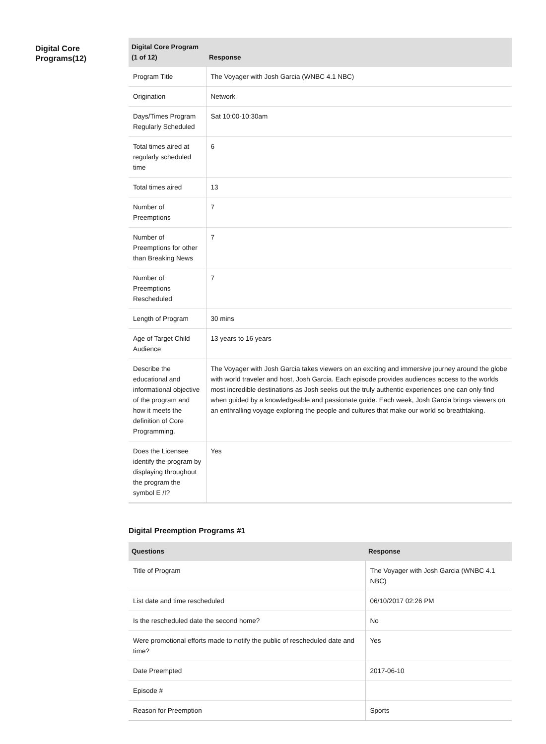Digital Core
Programs(12)
| Digital Core Program (1 of 12) | Response |
| --- | --- |
| Program Title | The Voyager with Josh Garcia (WNBC 4.1 NBC) |
| Origination | Network |
| Days/Times Program Regularly Scheduled | Sat 10:00-10:30am |
| Total times aired at regularly scheduled time | 6 |
| Total times aired | 13 |
| Number of Preemptions | 7 |
| Number of Preemptions for other than Breaking News | 7 |
| Number of Preemptions Rescheduled | 7 |
| Length of Program | 30 mins |
| Age of Target Child Audience | 13 years to 16 years |
| Describe the educational and informational objective of the program and how it meets the definition of Core Programming. | The Voyager with Josh Garcia takes viewers on an exciting and immersive journey around the globe with world traveler and host, Josh Garcia. Each episode provides audiences access to the worlds most incredible destinations as Josh seeks out the truly authentic experiences one can only find when guided by a knowledgeable and passionate guide. Each week, Josh Garcia brings viewers on an enthralling voyage exploring the people and cultures that make our world so breathtaking. |
| Does the Licensee identify the program by displaying throughout the program the symbol E /I? | Yes |
Digital Preemption Programs #1
| Questions | Response |
| --- | --- |
| Title of Program | The Voyager with Josh Garcia (WNBC 4.1 NBC) |
| List date and time rescheduled | 06/10/2017 02:26 PM |
| Is the rescheduled date the second home? | No |
| Were promotional efforts made to notify the public of rescheduled date and time? | Yes |
| Date Preempted | 2017-06-10 |
| Episode # | |
| Reason for Preemption | Sports |